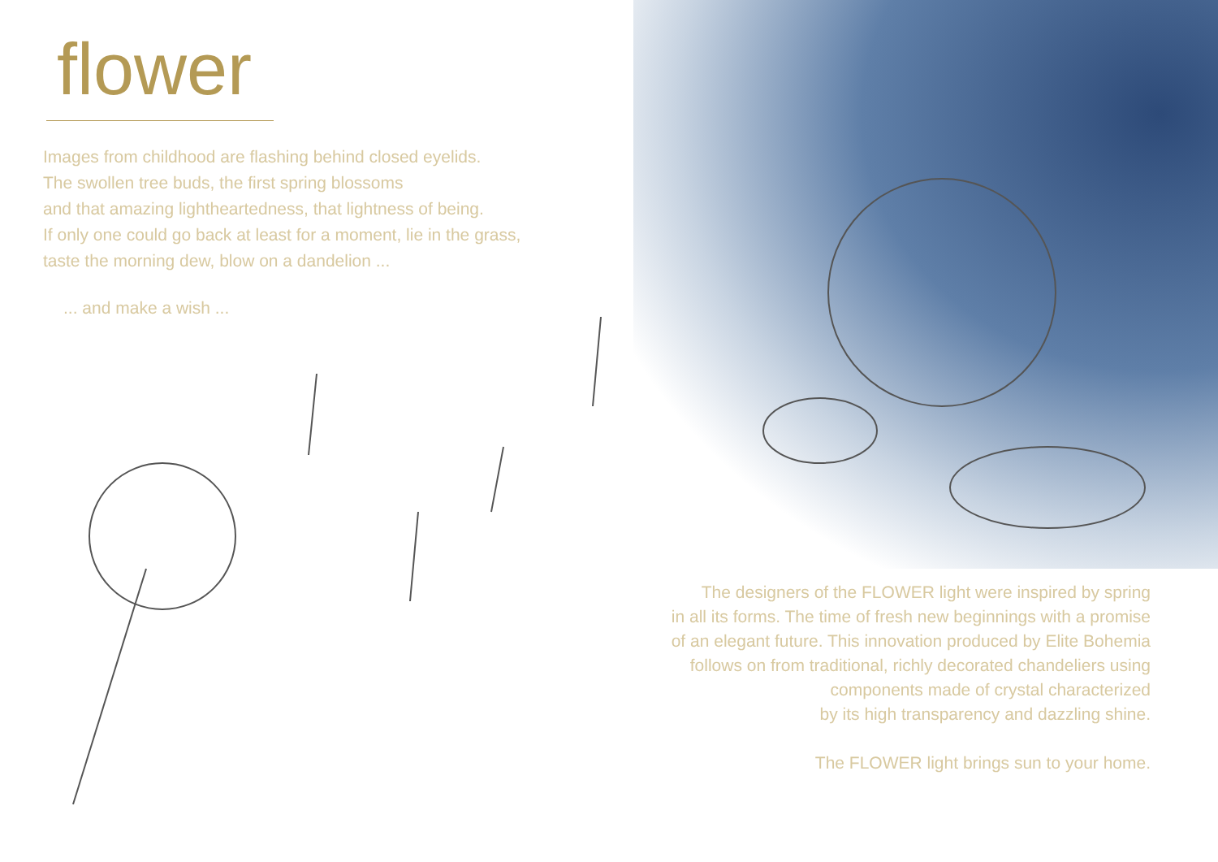flower
Images from childhood are flashing behind closed eyelids.
The swollen tree buds, the first spring blossoms
and that amazing lightheartedness, that lightness of being.
If only one could go back at least for a moment, lie in the grass,
taste the morning dew, blow on a dandelion ...
... and make a wish ...
The designers of the FLOWER light were inspired by spring
in all its forms. The time of fresh new beginnings with a promise
of an elegant future. This innovation produced by Elite Bohemia
follows on from traditional, richly decorated chandeliers using
components made of crystal characterized
by its high transparency and dazzling shine.
The FLOWER light brings sun to your home.